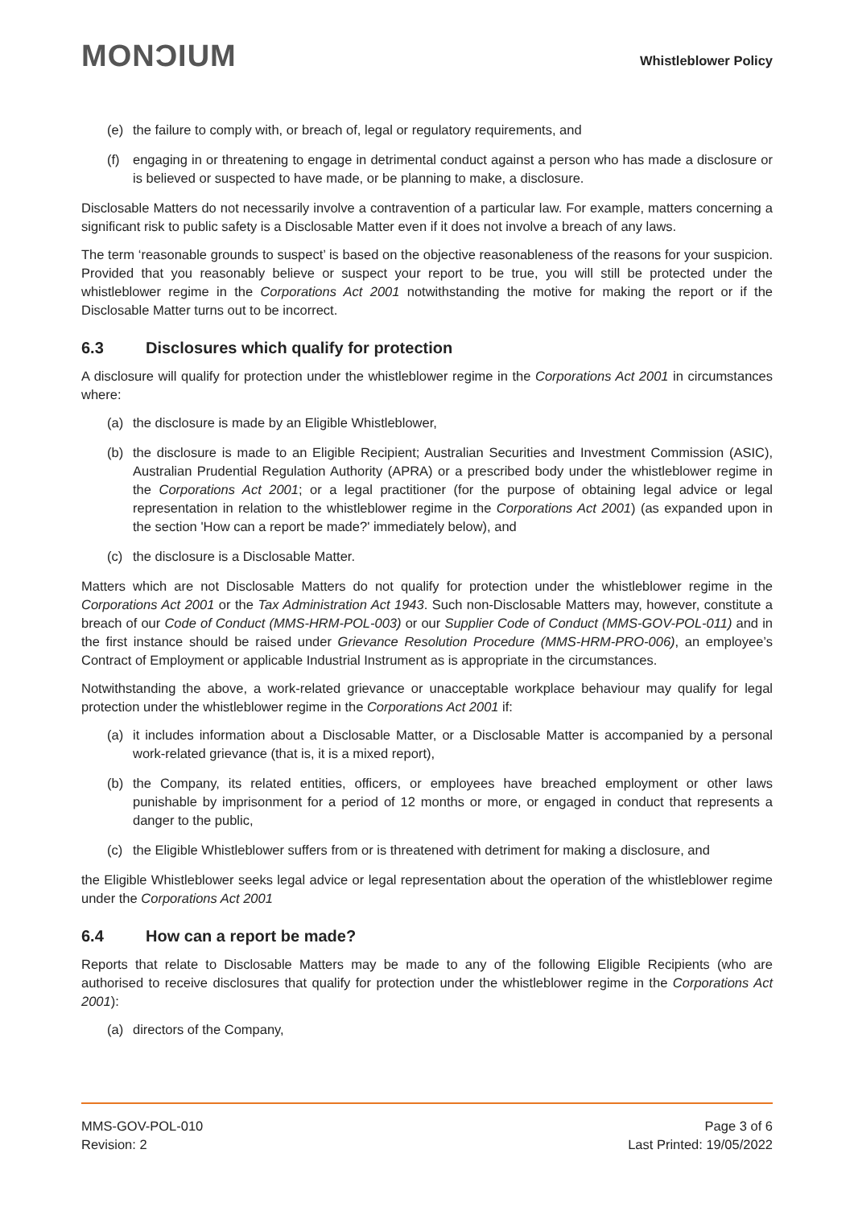MONƆIUM
Whistleblower Policy
(e) the failure to comply with, or breach of, legal or regulatory requirements, and
(f) engaging in or threatening to engage in detrimental conduct against a person who has made a disclosure or is believed or suspected to have made, or be planning to make, a disclosure.
Disclosable Matters do not necessarily involve a contravention of a particular law. For example, matters concerning a significant risk to public safety is a Disclosable Matter even if it does not involve a breach of any laws.
The term ‘reasonable grounds to suspect’ is based on the objective reasonableness of the reasons for your suspicion. Provided that you reasonably believe or suspect your report to be true, you will still be protected under the whistleblower regime in the Corporations Act 2001 notwithstanding the motive for making the report or if the Disclosable Matter turns out to be incorrect.
6.3 Disclosures which qualify for protection
A disclosure will qualify for protection under the whistleblower regime in the Corporations Act 2001 in circumstances where:
(a) the disclosure is made by an Eligible Whistleblower,
(b) the disclosure is made to an Eligible Recipient; Australian Securities and Investment Commission (ASIC), Australian Prudential Regulation Authority (APRA) or a prescribed body under the whistleblower regime in the Corporations Act 2001; or a legal practitioner (for the purpose of obtaining legal advice or legal representation in relation to the whistleblower regime in the Corporations Act 2001) (as expanded upon in the section 'How can a report be made?' immediately below), and
(c) the disclosure is a Disclosable Matter.
Matters which are not Disclosable Matters do not qualify for protection under the whistleblower regime in the Corporations Act 2001 or the Tax Administration Act 1943. Such non-Disclosable Matters may, however, constitute a breach of our Code of Conduct (MMS-HRM-POL-003) or our Supplier Code of Conduct (MMS-GOV-POL-011) and in the first instance should be raised under Grievance Resolution Procedure (MMS-HRM-PRO-006), an employee’s Contract of Employment or applicable Industrial Instrument as is appropriate in the circumstances.
Notwithstanding the above, a work-related grievance or unacceptable workplace behaviour may qualify for legal protection under the whistleblower regime in the Corporations Act 2001 if:
(a) it includes information about a Disclosable Matter, or a Disclosable Matter is accompanied by a personal work-related grievance (that is, it is a mixed report),
(b) the Company, its related entities, officers, or employees have breached employment or other laws punishable by imprisonment for a period of 12 months or more, or engaged in conduct that represents a danger to the public,
(c) the Eligible Whistleblower suffers from or is threatened with detriment for making a disclosure, and
the Eligible Whistleblower seeks legal advice or legal representation about the operation of the whistleblower regime under the Corporations Act 2001
6.4 How can a report be made?
Reports that relate to Disclosable Matters may be made to any of the following Eligible Recipients (who are authorised to receive disclosures that qualify for protection under the whistleblower regime in the Corporations Act 2001):
(a) directors of the Company,
MMS-GOV-POL-010
Revision: 2
Page 3 of 6
Last Printed: 19/05/2022